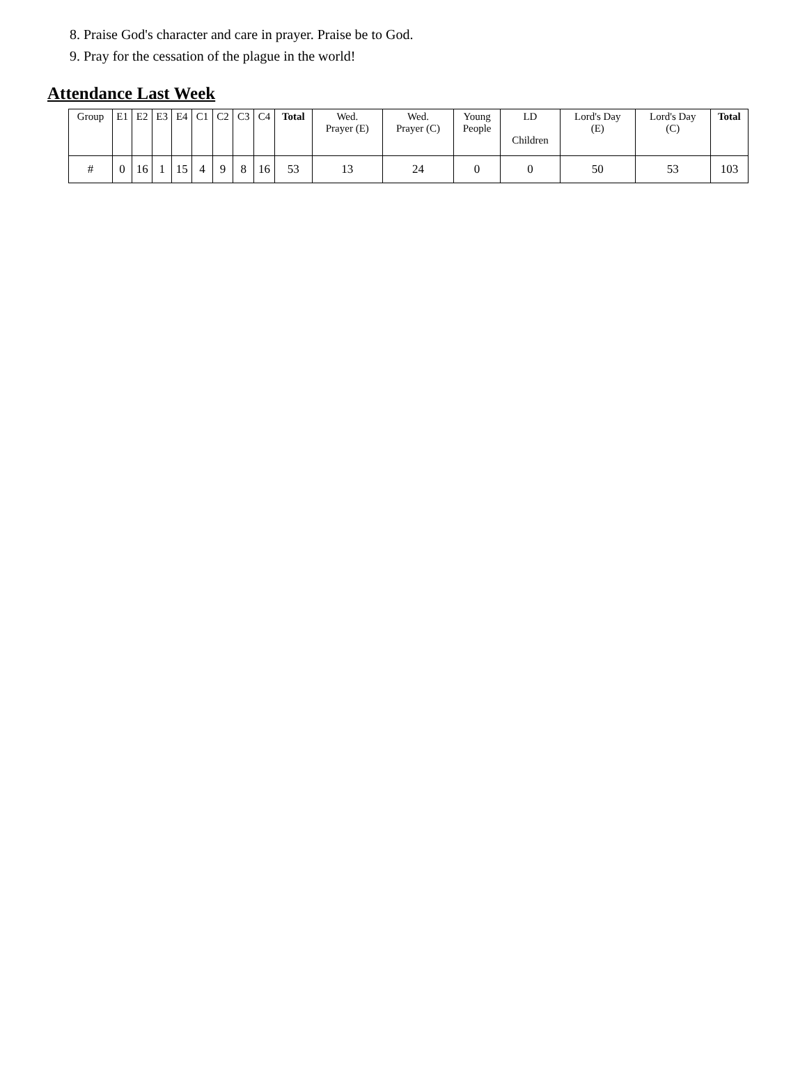8. Praise God's character and care in prayer. Praise be to God.
9. Pray for the cessation of the plague in the world!
Attendance Last Week
| Group | E1 | E2 | E3 | E4 | C1 | C2 | C3 | C4 | Total | Wed. Prayer (E) | Wed. Prayer (C) | Young People | LD Children | Lord's Day (E) | Lord's Day (C) | Total |
| --- | --- | --- | --- | --- | --- | --- | --- | --- | --- | --- | --- | --- | --- | --- | --- | --- |
| # | 0 | 16 | 1 | 15 | 4 | 9 | 8 | 16 | 53 | 13 | 24 | 0 | 0 | 50 | 53 | 103 |